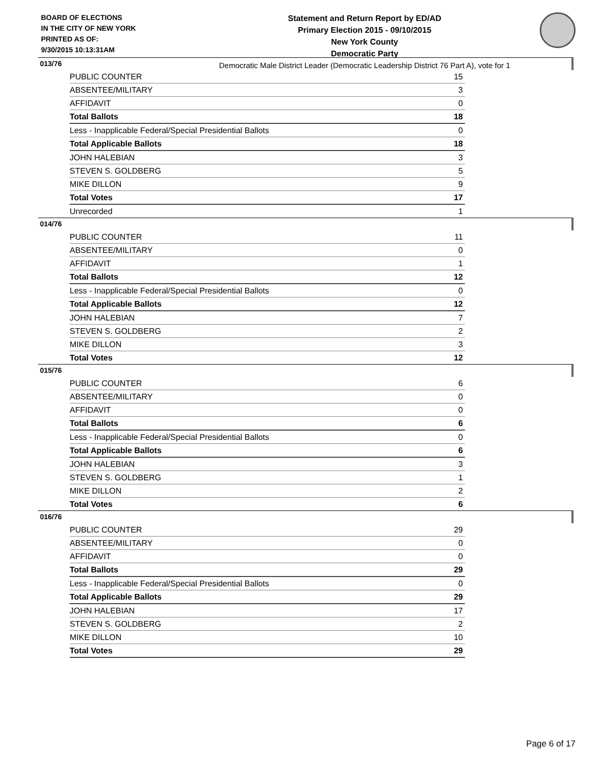BOARD OF ELECTIONS
IN THE CITY OF NEW YORK
PRINTED AS OF:
9/30/2015 10:13:31AM
Statement and Return Report by ED/AD
Primary Election 2015 - 09/10/2015
New York County
Democratic Party
Democratic Male District Leader (Democratic Leadership District 76 Part A), vote for 1
013/76
| PUBLIC COUNTER | 15 |
| ABSENTEE/MILITARY | 3 |
| AFFIDAVIT | 0 |
| Total Ballots | 18 |
| Less - Inapplicable Federal/Special Presidential Ballots | 0 |
| Total Applicable Ballots | 18 |
| JOHN HALEBIAN | 3 |
| STEVEN S. GOLDBERG | 5 |
| MIKE DILLON | 9 |
| Total Votes | 17 |
| Unrecorded | 1 |
014/76
| PUBLIC COUNTER | 11 |
| ABSENTEE/MILITARY | 0 |
| AFFIDAVIT | 1 |
| Total Ballots | 12 |
| Less - Inapplicable Federal/Special Presidential Ballots | 0 |
| Total Applicable Ballots | 12 |
| JOHN HALEBIAN | 7 |
| STEVEN S. GOLDBERG | 2 |
| MIKE DILLON | 3 |
| Total Votes | 12 |
015/76
| PUBLIC COUNTER | 6 |
| ABSENTEE/MILITARY | 0 |
| AFFIDAVIT | 0 |
| Total Ballots | 6 |
| Less - Inapplicable Federal/Special Presidential Ballots | 0 |
| Total Applicable Ballots | 6 |
| JOHN HALEBIAN | 3 |
| STEVEN S. GOLDBERG | 1 |
| MIKE DILLON | 2 |
| Total Votes | 6 |
016/76
| PUBLIC COUNTER | 29 |
| ABSENTEE/MILITARY | 0 |
| AFFIDAVIT | 0 |
| Total Ballots | 29 |
| Less - Inapplicable Federal/Special Presidential Ballots | 0 |
| Total Applicable Ballots | 29 |
| JOHN HALEBIAN | 17 |
| STEVEN S. GOLDBERG | 2 |
| MIKE DILLON | 10 |
| Total Votes | 29 |
Page 6 of 17